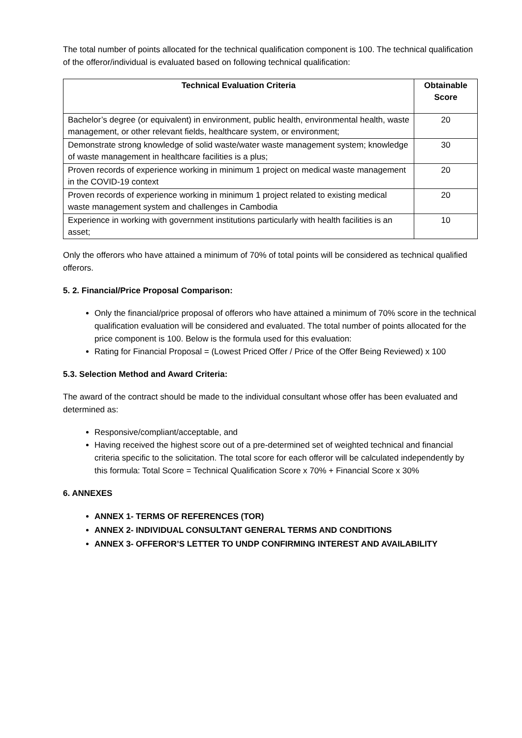The total number of points allocated for the technical qualification component is 100. The technical qualification of the offeror/individual is evaluated based on following technical qualification:
| Technical Evaluation Criteria | Obtainable Score |
| --- | --- |
| Bachelor’s degree (or equivalent) in environment, public health, environmental health, waste management, or other relevant fields, healthcare system, or environment; | 20 |
| Demonstrate strong knowledge of solid waste/water waste management system; knowledge of waste management in healthcare facilities is a plus; | 30 |
| Proven records of experience working in minimum 1 project on medical waste management in the COVID-19 context | 20 |
| Proven records of experience working in minimum 1 project related to existing medical waste management system and challenges in Cambodia | 20 |
| Experience in working with government institutions particularly with health facilities is an asset; | 10 |
Only the offerors who have attained a minimum of 70% of total points will be considered as technical qualified offerors.
5. 2. Financial/Price Proposal Comparison:
Only the financial/price proposal of offerors who have attained a minimum of 70% score in the technical qualification evaluation will be considered and evaluated. The total number of points allocated for the price component is 100. Below is the formula used for this evaluation:
Rating for Financial Proposal = (Lowest Priced Offer / Price of the Offer Being Reviewed) x 100
5.3. Selection Method and Award Criteria:
The award of the contract should be made to the individual consultant whose offer has been evaluated and determined as:
Responsive/compliant/acceptable, and
Having received the highest score out of a pre-determined set of weighted technical and financial criteria specific to the solicitation. The total score for each offeror will be calculated independently by this formula: Total Score = Technical Qualification Score x 70% + Financial Score x 30%
6. ANNEXES
ANNEX 1- TERMS OF REFERENCES (TOR)
ANNEX 2- INDIVIDUAL CONSULTANT GENERAL TERMS AND CONDITIONS
ANNEX 3- OFFEROR’S LETTER TO UNDP CONFIRMING INTEREST AND AVAILABILITY